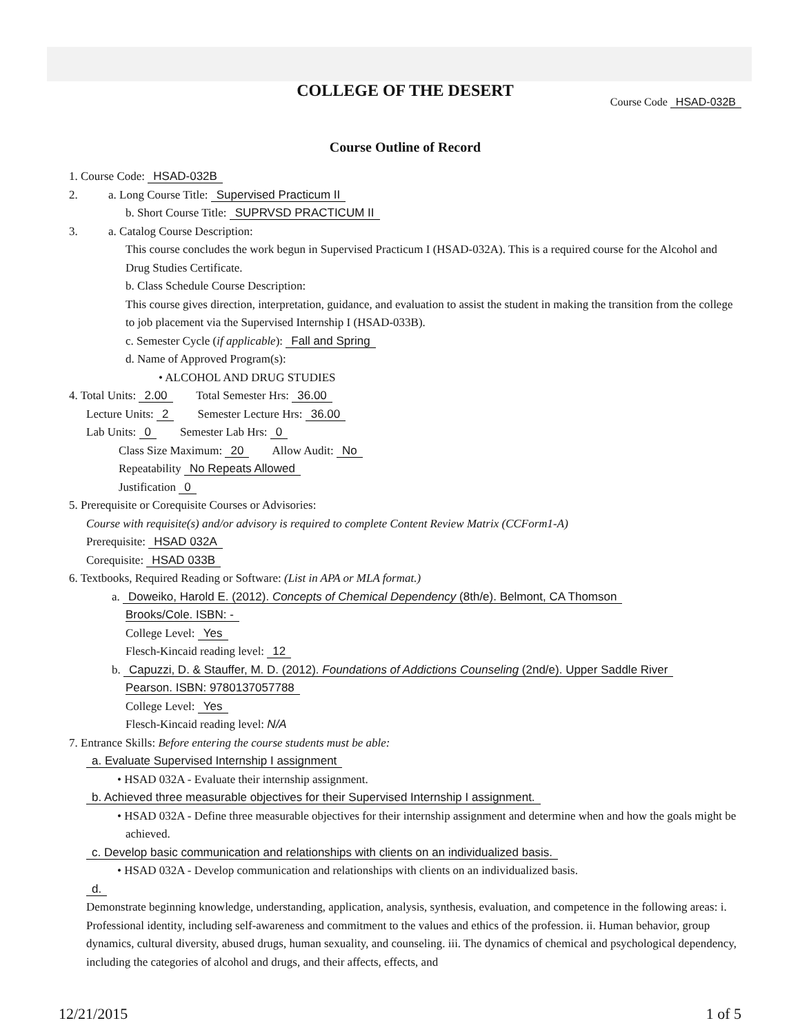COLLEGE OF THE DESERT
Course Code HSAD-032B
Course Outline of Record
1. Course Code: HSAD-032B
2. a. Long Course Title: Supervised Practicum II
b. Short Course Title: SUPRVSD PRACTICUM II
3. a. Catalog Course Description:
This course concludes the work begun in Supervised Practicum I (HSAD-032A). This is a required course for the Alcohol and Drug Studies Certificate.
b. Class Schedule Course Description:
This course gives direction, interpretation, guidance, and evaluation to assist the student in making the transition from the college to job placement via the Supervised Internship I (HSAD-033B).
c. Semester Cycle (if applicable): Fall and Spring
d. Name of Approved Program(s):
• ALCOHOL AND DRUG STUDIES
4. Total Units: 2.00 Total Semester Hrs: 36.00
Lecture Units: 2 Semester Lecture Hrs: 36.00
Lab Units: 0 Semester Lab Hrs: 0
Class Size Maximum: 20 Allow Audit: No
Repeatability No Repeats Allowed
Justification 0
5. Prerequisite or Corequisite Courses or Advisories:
Course with requisite(s) and/or advisory is required to complete Content Review Matrix (CCForm1-A)
Prerequisite: HSAD 032A
Corequisite: HSAD 033B
6. Textbooks, Required Reading or Software: (List in APA or MLA format.)
a. Doweiko, Harold E. (2012). Concepts of Chemical Dependency (8th/e). Belmont, CA Thomson
Brooks/Cole. ISBN: -
College Level: Yes
Flesch-Kincaid reading level: 12
b. Capuzzi, D. & Stauffer, M. D. (2012). Foundations of Addictions Counseling (2nd/e). Upper Saddle River
Pearson. ISBN: 9780137057788
College Level: Yes
Flesch-Kincaid reading level: N/A
7. Entrance Skills: Before entering the course students must be able:
a. Evaluate Supervised Internship I assignment
• HSAD 032A - Evaluate their internship assignment.
b. Achieved three measurable objectives for their Supervised Internship I assignment.
• HSAD 032A - Define three measurable objectives for their internship assignment and determine when and how the goals might be achieved.
c. Develop basic communication and relationships with clients on an individualized basis.
• HSAD 032A - Develop communication and relationships with clients on an individualized basis.
d.
Demonstrate beginning knowledge, understanding, application, analysis, synthesis, evaluation, and competence in the following areas: i. Professional identity, including self-awareness and commitment to the values and ethics of the profession. ii. Human behavior, group dynamics, cultural diversity, abused drugs, human sexuality, and counseling. iii. The dynamics of chemical and psychological dependency, including the categories of alcohol and drugs, and their affects, effects, and
12/21/2015 1 of 5